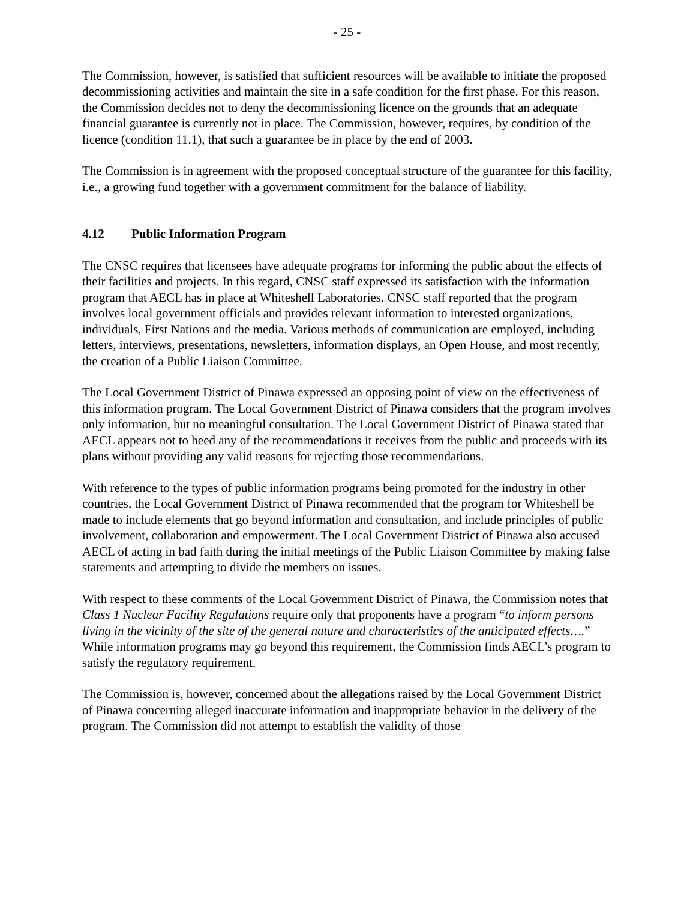- 25 -
The Commission, however, is satisfied that sufficient resources will be available to initiate the proposed decommissioning activities and maintain the site in a safe condition for the first phase. For this reason, the Commission decides not to deny the decommissioning licence on the grounds that an adequate financial guarantee is currently not in place. The Commission, however, requires, by condition of the licence (condition 11.1), that such a guarantee be in place by the end of 2003.
The Commission is in agreement with the proposed conceptual structure of the guarantee for this facility, i.e., a growing fund together with a government commitment for the balance of liability.
4.12 Public Information Program
The CNSC requires that licensees have adequate programs for informing the public about the effects of their facilities and projects. In this regard, CNSC staff expressed its satisfaction with the information program that AECL has in place at Whiteshell Laboratories. CNSC staff reported that the program involves local government officials and provides relevant information to interested organizations, individuals, First Nations and the media. Various methods of communication are employed, including letters, interviews, presentations, newsletters, information displays, an Open House, and most recently, the creation of a Public Liaison Committee.
The Local Government District of Pinawa expressed an opposing point of view on the effectiveness of this information program. The Local Government District of Pinawa considers that the program involves only information, but no meaningful consultation. The Local Government District of Pinawa stated that AECL appears not to heed any of the recommendations it receives from the public and proceeds with its plans without providing any valid reasons for rejecting those recommendations.
With reference to the types of public information programs being promoted for the industry in other countries, the Local Government District of Pinawa recommended that the program for Whiteshell be made to include elements that go beyond information and consultation, and include principles of public involvement, collaboration and empowerment. The Local Government District of Pinawa also accused AECL of acting in bad faith during the initial meetings of the Public Liaison Committee by making false statements and attempting to divide the members on issues.
With respect to these comments of the Local Government District of Pinawa, the Commission notes that Class 1 Nuclear Facility Regulations require only that proponents have a program “to inform persons living in the vicinity of the site of the general nature and characteristics of the anticipated effects….” While information programs may go beyond this requirement, the Commission finds AECL’s program to satisfy the regulatory requirement.
The Commission is, however, concerned about the allegations raised by the Local Government District of Pinawa concerning alleged inaccurate information and inappropriate behavior in the delivery of the program. The Commission did not attempt to establish the validity of those